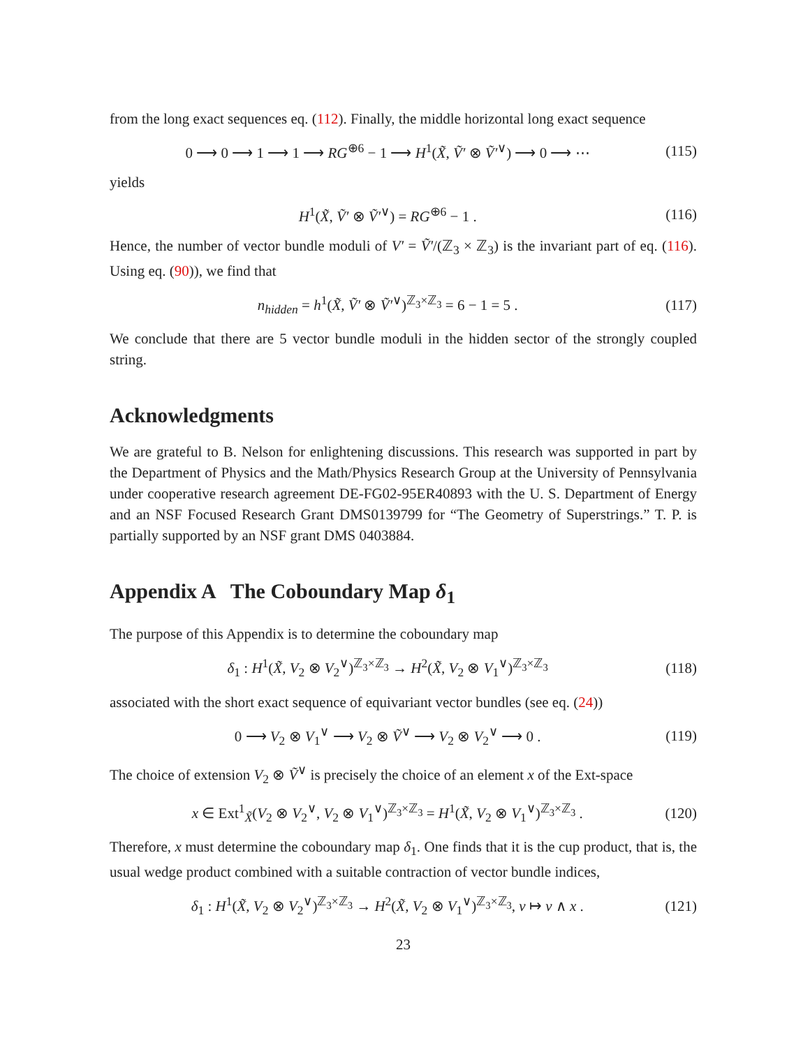from the long exact sequences eq. (112). Finally, the middle horizontal long exact sequence
0 ⟶ 0 ⟶ 1 ⟶ 1 ⟶ RG<sup>⊕6</sup> − 1 ⟶ H<sup>1</sup>(X̃, Ṽ′ ⊗ Ṽ′<sup>∨</sup>) ⟶ 0 ⟶ ⋯ (115)
yields
H<sup>1</sup>(X̃, Ṽ′ ⊗ Ṽ′<sup>∨</sup>) = RG<sup>⊕6</sup> − 1 . (116)
Hence, the number of vector bundle moduli of V′ = Ṽ′/(ℤ<sub>3</sub> × ℤ<sub>3</sub>) is the invariant part of eq. (116). Using eq. (90)), we find that
n<sub>hidden</sub> = h<sup>1</sup>(X̃, Ṽ′ ⊗ Ṽ′<sup>∨</sup>)<sup>ℤ<sub>3</sub>×ℤ<sub>3</sub></sup> = 6 − 1 = 5 . (117)
We conclude that there are 5 vector bundle moduli in the hidden sector of the strongly coupled string.
Acknowledgments
We are grateful to B. Nelson for enlightening discussions. This research was supported in part by the Department of Physics and the Math/Physics Research Group at the University of Pennsylvania under cooperative research agreement DE-FG02-95ER40893 with the U. S. Department of Energy and an NSF Focused Research Grant DMS0139799 for “The Geometry of Superstrings.” T. P. is partially supported by an NSF grant DMS 0403884.
Appendix A The Coboundary Map δ<sub>1</sub>
The purpose of this Appendix is to determine the coboundary map
δ<sub>1</sub> : H<sup>1</sup>(X̃, V<sub>2</sub> ⊗ V<sub>2</sub><sup>∨</sup>)<sup>ℤ<sub>3</sub>×ℤ<sub>3</sub></sup> → H<sup>2</sup>(X̃, V<sub>2</sub> ⊗ V<sub>1</sub><sup>∨</sup>)<sup>ℤ<sub>3</sub>×ℤ<sub>3</sub></sup> (118)
associated with the short exact sequence of equivariant vector bundles (see eq. (24))
0 ⟶ V<sub>2</sub> ⊗ V<sub>1</sub><sup>∨</sup> ⟶ V<sub>2</sub> ⊗ Ṽ<sup>∨</sup> ⟶ V<sub>2</sub> ⊗ V<sub>2</sub><sup>∨</sup> ⟶ 0 . (119)
The choice of extension V<sub>2</sub> ⊗ Ṽ<sup>∨</sup> is precisely the choice of an element x of the Ext-space
x ∈ Ext<sup>1</sup><sub>X̃</sub>(V<sub>2</sub> ⊗ V<sub>2</sub><sup>∨</sup>, V<sub>2</sub> ⊗ V<sub>1</sub><sup>∨</sup>)<sup>ℤ<sub>3</sub>×ℤ<sub>3</sub></sup> = H<sup>1</sup>(X̃, V<sub>2</sub> ⊗ V<sub>1</sub><sup>∨</sup>)<sup>ℤ<sub>3</sub>×ℤ<sub>3</sub></sup> . (120)
Therefore, x must determine the coboundary map δ<sub>1</sub>. One finds that it is the cup product, that is, the usual wedge product combined with a suitable contraction of vector bundle indices,
δ<sub>1</sub> : H<sup>1</sup>(X̃, V<sub>2</sub> ⊗ V<sub>2</sub><sup>∨</sup>)<sup>ℤ<sub>3</sub>×ℤ<sub>3</sub></sup> → H<sup>2</sup>(X̃, V<sub>2</sub> ⊗ V<sub>1</sub><sup>∨</sup>)<sup>ℤ<sub>3</sub>×ℤ<sub>3</sub></sup>, v ↦ v ∧ x . (121)
23